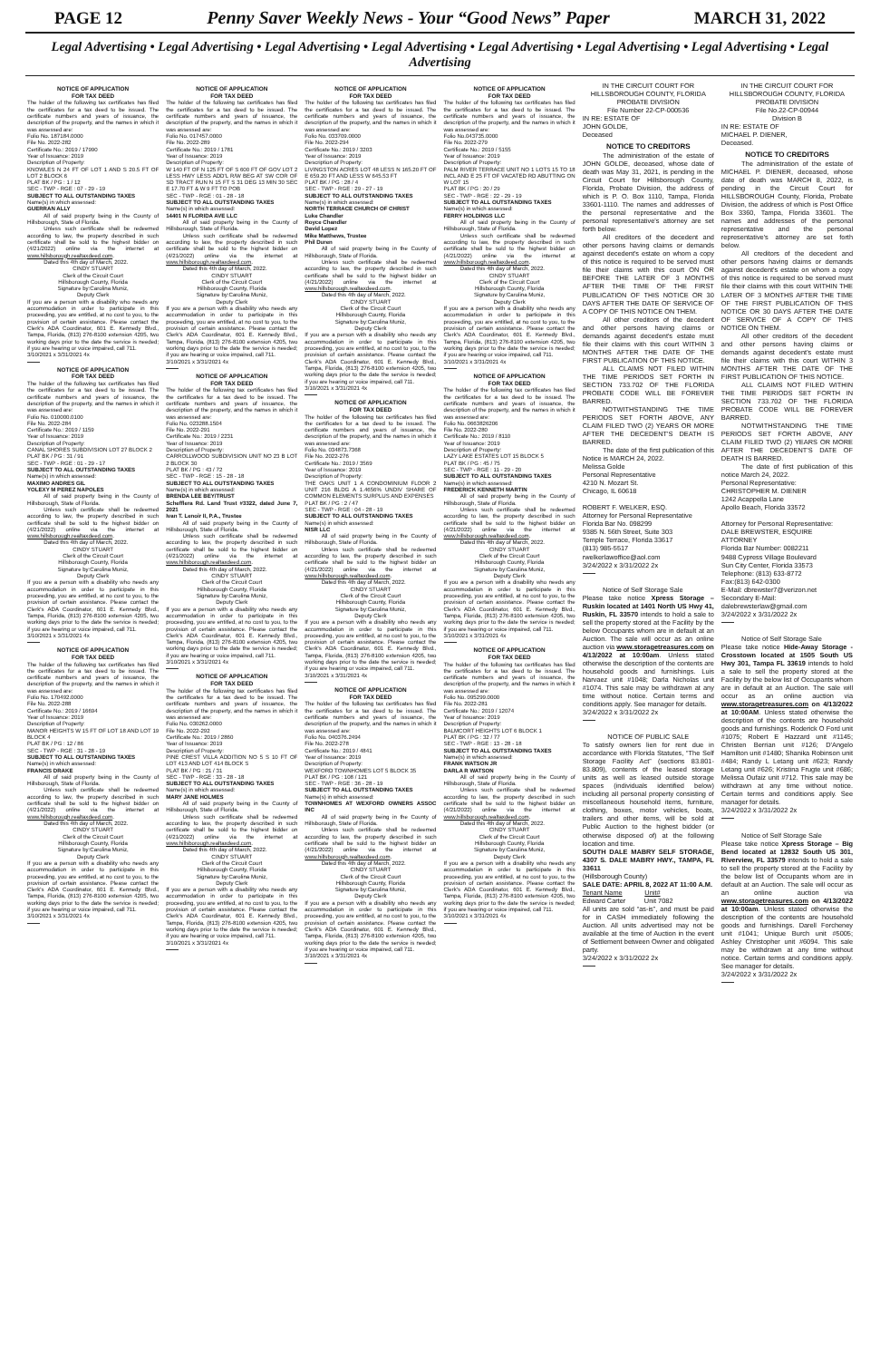PAGE 12 Penny Saver Weekly News - Your “Good News” Paper MARCH 31, 2022
Legal Advertising • Legal Advertising • Legal Advertising • Legal Advertising • Legal Advertising • Legal Advertising • Legal Advertising • Legal Advertising
NOTICE OF APPLICATION
FOR TAX DEED
The holder of the following tax certificates has filed the certificates for a tax deed to be issued. The certificate numbers and years of issuance, the description of the property, and the names in which it was assessed are:
Folio No. 187184.0000
File No. 2022-282
Certificate No.: 2019 / 17990
Year of Issuance: 2019
Description of Property:
KNOWLES N 24 FT OF LOT 1 AND S 20.5 FT OF LOT 2 BLOCK 6
PLAT BK / PG : 1 / 12
SEC - TWP - RGE : 07 - 29 - 19
SUBJECT TO ALL OUTSTANDING TAXES
Name(s) in which assessed:
GUERRAN ALLY
All of said property being in the County of Hillsborough, State of Florida.
Unless such certificate shall be redeemed according to law, the property described in such certificate shall be sold to the highest bidder on (4/21/2022) online via the internet at www.hillsborough.realtaxdeed.com.
Dated this 4th day of March, 2022.
CINDY STUART
Clerk of the Circuit Court
Hillsborough County, Florida
Signature by:Carolina Muniz,
Deputy Clerk
If you are a person with a disability who needs any accommodation in order to participate in this proceeding, you are entitled, at no cost to you, to the provision of certain assistance. Please contact the Clerk's ADA Coordinator, 601 E. Kennedy Blvd., Tampa, Florida, (813) 276-8100 extension 4205, two working days prior to the date the service is needed; if you are hearing or voice impaired, call 711.
3/10/2021 x 3/31/2021 4x
NOTICE OF APPLICATION
FOR TAX DEED
The holder of the following tax certificates has filed the certificates for a tax deed to be issued. The certificate numbers and years of issuance, the description of the property, and the names in which it was assessed are:
Folio No. 010000.0100
File No. 2022-284
Certificate No.: 2019 / 1159
Year of Issuance: 2019
Description of Property:
CANAL SHORES SUBDIVISION LOT 27 BLOCK 2
PLAT BK / PG : 31 / 91
SEC - TWP - RGE : 01 - 29 - 17
SUBJECT TO ALL OUTSTANDING TAXES
Name(s) in which assessed:
MAXIMO ANDRES GIL
YOLEXY M PEREZ NAPOLES
All of said property being in the County of Hillsborough, State of Florida.
Unless such certificate shall be redeemed according to law, the property described in such certificate shall be sold to the highest bidder on (4/21/2022) online via the internet at www.hillsborough.realtaxdeed.com.
Dated this 4th day of March, 2022.
CINDY STUART
Clerk of the Circuit Court
Hillsborough County, Florida
Signature by:Carolina Muniz,
Deputy Clerk
If you are a person with a disability who needs any accommodation in order to participate in this proceeding, you are entitled, at no cost to you, to the provision of certain assistance. Please contact the Clerk's ADA Coordinator, 601 E. Kennedy Blvd., Tampa, Florida, (813) 276-8100 extension 4205, two working days prior to the date the service is needed; if you are hearing or voice impaired, call 711.
3/10/2021 x 3/31/2021 4x
NOTICE OF APPLICATION
FOR TAX DEED
The holder of the following tax certificates has filed the certificates for a tax deed to be issued. The certificate numbers and years of issuance, the description of the property, and the names in which it was assessed are:
Folio No. 170492.0000
File No. 2022-288
Certificate No.: 2019 / 16694
Year of Issuance: 2019
Description of Property:
MANOR HEIGHTS W 15 FT OF LOT 18 AND LOT 19 BLOCK 4
PLAT BK / PG : 12 / 86
SEC - TWP - RGE : 31 - 28 - 19
SUBJECT TO ALL OUTSTANDING TAXES
Name(s) in which assessed:
FRANCIS DRAKE
All of said property being in the County of Hillsborough, State of Florida.
Unless such certificate shall be redeemed according to law, the property described in such certificate shall be sold to the highest bidder on (4/21/2022) online via the internet at www.hillsborough.realtaxdeed.com.
Dated this 4th day of March, 2022.
CINDY STUART
Clerk of the Circuit Court
Hillsborough County, Florida
Signature by:Carolina Muniz,
Deputy Clerk
If you are a person with a disability who needs any accommodation in order to participate in this proceeding, you are entitled, at no cost to you, to the provision of certain assistance. Please contact the Clerk's ADA Coordinator, 601 E. Kennedy Blvd., Tampa, Florida, (813) 276-8100 extension 4205, two working days prior to the date the service is needed; if you are hearing or voice impaired, call 711.
3/10/2021 x 3/31/2021 4x
NOTICE OF APPLICATION
FOR TAX DEED
The holder of the following tax certificates has filed the certificates for a tax deed to be issued. The certificate numbers and years of issuance, the description of the property, and the names in which it was assessed are:
Folio No. 017457.0000
File No. 2022-289
Certificate No.: 2019 / 1781
Year of Issuance: 2019
Description of Property:
W 140 FT OF N 125 FT OF S 600 FT OF GOV LOT 2 LESS HWY LESS ADD'L R/W BEG AT SW COR OF SD TRACT RUN N 15 FT S 31 DEG 13 MIN 30 SEC E 17.70 FT & W 9 FT TO POB
SEC - TWP - RGE : 01 - 28 - 18
SUBJECT TO ALL OUTSTANDING TAXES
Name(s) in which assessed:
14401 N FLORIDA AVE LLC
All of said property being in the County of Hillsborough, State of Florida.
Unless such certificate shall be redeemed according to law, the property described in such certificate shall be sold to the highest bidder on (4/21/2022) online via the internet at www.hillsborough.realtaxdeed.com.
Dated this 4th day of March, 2022.
CINDY STUART
Clerk of the Circuit Court
Hillsborough County, Florida
Signature by:Carolina Muniz,
Deputy Clerk
If you are a person with a disability who needs any accommodation in order to participate in this proceeding, you are entitled, at no cost to you, to the provision of certain assistance. Please contact the Clerk's ADA Coordinator, 601 E. Kennedy Blvd., Tampa, Florida, (813) 276-8100 extension 4205, two working days prior to the date the service is needed; if you are hearing or voice impaired, call 711.
3/10/2021 x 3/31/2021 4x
NOTICE OF APPLICATION
FOR TAX DEED
The holder of the following tax certificates has filed the certificates for a tax deed to be issued. The certificate numbers and years of issuance, the description of the property, and the names in which it was assessed are:
Folio No. 023288.1504
File No. 2022-291
Certificate No.: 2019 / 2231
Year of Issuance: 2019
Description of Property:
CARROLLWOOD SUBDIVISION UNIT NO 23 B LOT 2 BLOCK 30
PLAT BK / PG : 43 / 72
SEC - TWP - RGE : 15 - 28 - 18
SUBJECT TO ALL OUTSTANDING TAXES
Name(s) in which assessed:
BRENDA LEE BEY/TRUST
Schefflera Rd. Land Trust #3322, dated June 7, 2021
Ivan T. Lenoir II, P.A., Trustee
All of said property being in the County of Hillsborough, State of Florida.
Unless such certificate shall be redeemed according to law, the property described in such certificate shall be sold to the highest bidder on (4/21/2022) online via the internet at www.hillsborough.realtaxdeed.com.
Dated this 4th day of March, 2022.
CINDY STUART
Clerk of the Circuit Court
Hillsborough County, Florida
Signature by:Carolina Muniz,
Deputy Clerk
If you are a person with a disability who needs any accommodation in order to participate in this proceeding, you are entitled, at no cost to you, to the provision of certain assistance. Please contact the Clerk's ADA Coordinator, 601 E. Kennedy Blvd., Tampa, Florida, (813) 276-8100 extension 4205, two working days prior to the date the service is needed; if you are hearing or voice impaired, call 711.
3/10/2021 x 3/31/2021 4x
NOTICE OF APPLICATION
FOR TAX DEED
The holder of the following tax certificates has filed the certificates for a tax deed to be issued. The certificate numbers and years of issuance, the description of the property, and the names in which it was assessed are:
Folio No. 030262.0000
File No. 2022-292
Certificate No.: 2019 / 2860
Year of Issuance: 2019
Description of Property:
PINE CREST VILLA ADDITION NO 5 S 10 FT OF LOT 413 AND LOT 414 BLOCK S
PLAT BK / PG : 21 / 31
SEC - TWP - RGE : 33 - 28 - 18
SUBJECT TO ALL OUTSTANDING TAXES
Name(s) in which assessed:
MARY JANE HOLMES
All of said property being in the County of Hillsborough, State of Florida.
Unless such certificate shall be redeemed according to law, the property described in such certificate shall be sold to the highest bidder on (4/21/2022) online via the internet at www.hillsborough.realtaxdeed.com.
Dated this 4th day of March, 2022.
CINDY STUART
Clerk of the Circuit Court
Hillsborough County, Florida
Signature by:Carolina Muniz,
Deputy Clerk
If you are a person with a disability who needs any accommodation in order to participate in this proceeding, you are entitled, at no cost to you, to the provision of certain assistance. Please contact the Clerk's ADA Coordinator, 601 E. Kennedy Blvd., Tampa, Florida, (813) 276-8100 extension 4205, two working days prior to the date the service is needed; if you are hearing or voice impaired, call 711.
3/10/2021 x 3/31/2021 4x
NOTICE OF APPLICATION
FOR TAX DEED
The holder of the following tax certificates has filed the certificates for a tax deed to be issued. The certificate numbers and years of issuance, the description of the property, and the names in which it was assessed are:
Folio No. 033709.0000
File No. 2022-294
Certificate No.: 2019 / 3203
Year of Issuance: 2019
Description of Property:
LIVINGSTON ACRES LOT 48 LESS N 165.20 FT OF E 659.20 FT AND LESS W 645.53 FT
PLAT BK / PG : 28 / 4
SEC - TWP - RGE : 29 - 27 - 19
SUBJECT TO ALL OUTSTANDING TAXES
Name(s) in which assessed:
NORTH TERRACE CHURCH OF CHRIST
Luke Chandler
Royce Chandler
David Lopez
Mike Matthews, Trustee
Phil Duren
All of said property being in the County of Hillsborough, State of Florida.
Unless such certificate shall be redeemed according to law, the property described in such certificate shall be sold to the highest bidder on (4/21/2022) online via the internet at www.hillsborough.realtaxdeed.com.
Dated this 4th day of March, 2022.
CINDY STUART
Clerk of the Circuit Court
Hillsborough County, Florida
Signature by:Carolina Muniz,
Deputy Clerk
If you are a person with a disability who needs any accommodation in order to participate in this proceeding, you are entitled, at no cost to you, to the provision of certain assistance. Please contact the Clerk's ADA Coordinator, 601 E. Kennedy Blvd., Tampa, Florida, (813) 276-8100 extension 4205, two working days prior to the date the service is needed; if you are hearing or voice impaired, call 711.
3/10/2021 x 3/31/2021 4x
NOTICE OF APPLICATION
FOR TAX DEED
The holder of the following tax certificates has filed the certificates for a tax deed to be issued. The certificate numbers and years of issuance, the description of the property, and the names in which it was assessed are:
Folio No. 034873.7368
File No. 2022-276
Certificate No.: 2019 / 3569
Year of Issuance: 2019
Description of Property:
THE OAKS UNIT 1 A CONDOMINIUM FLOOR 2 UNIT 216 BLDG A 1.4656% UNDIV SHARE OF COMMON ELEMENTS SURPLUS AND EXPENSES
PLAT BK / PG : 2 / 47
SEC - TWP - RGE : 04 - 28 - 19
SUBJECT TO ALL OUTSTANDING TAXES
Name(s) in which assessed:
NISR LLC
All of said property being in the County of Hillsborough, State of Florida.
Unless such certificate shall be redeemed according to law, the property described in such certificate shall be sold to the highest bidder on (4/21/2022) online via the internet at www.hillsborough.realtaxdeed.com.
Dated this 4th day of March, 2022.
CINDY STUART
Clerk of the Circuit Court
Hillsborough County, Florida
Signature by:Carolina Muniz,
Deputy Clerk
If you are a person with a disability who needs any accommodation in order to participate in this proceeding, you are entitled, at no cost to you, to the provision of certain assistance. Please contact the Clerk's ADA Coordinator, 601 E. Kennedy Blvd., Tampa, Florida, (813) 276-8100 extension 4205, two working days prior to the date the service is needed; if you are hearing or voice impaired, call 711.
3/10/2021 x 3/31/2021 4x
NOTICE OF APPLICATION
FOR TAX DEED
The holder of the following tax certificates has filed the certificates for a tax deed to be issued. The certificate numbers and years of issuance, the description of the property, and the names in which it was assessed are:
Folio No. 040376.2494
File No. 2022-278
Certificate No.: 2019 / 4841
Year of Issuance: 2019
Description of Property:
WEXFORD TOWNHOMES LOT 5 BLOCK 35
PLAT BK / PG : 108 / 121
SEC - TWP - RGE : 36 - 28 - 19
SUBJECT TO ALL OUTSTANDING TAXES
Name(s) in which assessed:
TOWNHOMES AT WEXFORD OWNERS ASSOC INC
All of said property being in the County of Hillsborough, State of Florida.
Unless such certificate shall be redeemed according to law, the property described in such certificate shall be sold to the highest bidder on (4/21/2022) online via the internet at www.hillsborough.realtaxdeed.com.
Dated this 4th day of March, 2022.
CINDY STUART
Clerk of the Circuit Court
Hillsborough County, Florida
Signature by:Carolina Muniz,
Deputy Clerk
If you are a person with a disability who needs any accommodation in order to participate in this proceeding, you are entitled, at no cost to you, to the provision of certain assistance. Please contact the Clerk's ADA Coordinator, 601 E. Kennedy Blvd., Tampa, Florida, (813) 276-8100 extension 4205, two working days prior to the date the service is needed; if you are hearing or voice impaired, call 711.
3/10/2021 x 3/31/2021 4x
NOTICE OF APPLICATION
FOR TAX DEED
The holder of the following tax certificates has filed the certificates for a tax deed to be issued. The certificate numbers and years of issuance, the description of the property, and the names in which it was assessed are:
Folio No.043735.0000
File No. 2022-279
Certificate No.: 2019 / 5155
Year of Issuance: 2019
Description of Property:
PALM RIVER TERRACE UNIT NO 1 LOTS 15 TO 18 INCL AND E 25 FT OF VACATED RD ABUTTING ON W LOT 15
PLAT BK / PG : 20 / 29
SEC - TWP - RGE : 22 - 29 - 19
SUBJECT TO ALL OUTSTANDING TAXES
Name(s) in which assessed:
FERRY HOLDINGS LLC
All of said property being in the County of Hillsborough, State of Florida.
Unless such certificate shall be redeemed according to law, the property described in such certificate shall be sold to the highest bidder on (4/21/2022) online via the internet at www.hillsborough.realtaxdeed.com.
Dated this 4th day of March, 2022.
CINDY STUART
Clerk of the Circuit Court
Hillsborough County, Florida
Signature by:Carolina Muniz,
Deputy Clerk
If you are a person with a disability who needs any accommodation in order to participate in this proceeding, you are entitled, at no cost to you, to the provision of certain assistance. Please contact the Clerk's ADA Coordinator, 601 E. Kennedy Blvd., Tampa, Florida, (813) 276-8100 extension 4205, two working days prior to the date the service is needed; if you are hearing or voice impaired, call 711.
3/10/2021 x 3/31/2021 4x
NOTICE OF APPLICATION
FOR TAX DEED
The holder of the following tax certificates has filed the certificates for a tax deed to be issued. The certificate numbers and years of issuance, the description of the property, and the names in which it was assessed are:
Folio No. 0663826206
File No. 2022-280
Certificate No.: 2019 / 8110
Year of Issuance: 2019
Description of Property:
LAZY LAKE ESTATES LOT 15 BLOCK 5
PLAT BK / PG : 45 / 75
SEC - TWP - RGE : 11 - 29 - 20
SUBJECT TO ALL OUTSTANDING TAXES
Name(s) in which assessed:
FREDERICK KENNETH MARTIN
All of said property being in the County of Hillsborough, State of Florida.
Unless such certificate shall be redeemed according to law, the property described in such certificate shall be sold to the highest bidder on (4/21/2022) online via the internet at www.hillsborough.realtaxdeed.com.
Dated this 4th day of March, 2022.
CINDY STUART
Clerk of the Circuit Court
Hillsborough County, Florida
Signature by:Carolina Muniz,
Deputy Clerk
If you are a person with a disability who needs any accommodation in order to participate in this proceeding, you are entitled, at no cost to you, to the provision of certain assistance. Please contact the Clerk's ADA Coordinator, 601 E. Kennedy Blvd., Tampa, Florida, (813) 276-8100 extension 4205, two working days prior to the date the service is needed; if you are hearing or voice impaired, call 711.
3/10/2021 x 3/31/2021 4x
NOTICE OF APPLICATION
FOR TAX DEED
The holder of the following tax certificates has filed the certificates for a tax deed to be issued. The certificate numbers and years of issuance, the description of the property, and the names in which it was assessed are:
Folio No. 095299.0000
File No. 2022-281
Certificate No.: 2019 / 12074
Year of Issuance: 2019
Description of Property:
BALMCORT HEIGHTS LOT 6 BLOCK 1
PLAT BK / PG : 32 / 77
SEC - TWP - RGE : 13 - 28 - 18
SUBJECT TO ALL OUTSTANDING TAXES
Name(s) in which assessed:
FRANK WATSON JR
DARLA R WATSON
All of said property being in the County of Hillsborough, State of Florida.
Unless such certificate shall be redeemed according to law, the property described in such certificate shall be sold to the highest bidder on (4/21/2022) online via the internet at www.hillsborough.realtaxdeed.com.
Dated this 4th day of March, 2022.
CINDY STUART
Clerk of the Circuit Court
Hillsborough County, Florida
Signature by:Carolina Muniz,
Deputy Clerk
If you are a person with a disability who needs any accommodation in order to participate in this proceeding, you are entitled, at no cost to you, to the provision of certain assistance. Please contact the Clerk's ADA Coordinator, 601 E. Kennedy Blvd., Tampa, Florida, (813) 276-8100 extension 4205, two working days prior to the date the service is needed; if you are hearing or voice impaired, call 711.
3/10/2021 x 3/31/2021 4x
IN THE CIRCUIT COURT FOR HILLSBOROUGH COUNTY, FLORIDA
PROBATE DIVISION
File Number 22-CP-000536
IN RE: ESTATE OF
JOHN GOLDE,
Deceased
NOTICE TO CREDITORS
The administration of the estate of JOHN GOLDE, deceased, whose date of death was May 31, 2021, is pending in the Circuit Court for Hillsborough County, Florida, Probate Division, the address of which is P. O. Box 1110, Tampa, Florida 33601-1110. The names and addresses of the personal representative and the personal representative's attorney are set forth below.
All creditors of the decedent and other persons having claims or demands against decedent's estate on whom a copy of this notice is required to be served must file their claims with this court ON OR BEFORE THE LATER OF 3 MONTHS AFTER THE TIME OF THE FIRST PUBLICATION OF THIS NOTICE OR 30 DAYS AFTER THE DATE OF SERVICE OF A COPY OF THIS NOTICE ON THEM.
All other creditors of the decedent and other persons having claims or demands against decedent's estate must file their claims with this court WITHIN 3 MONTHS AFTER THE DATE OF THE FIRST PUBLICATION OF THIS NOTICE.
ALL CLAIMS NOT FILED WITHIN THE TIME PERIODS SET FORTH IN SECTION 733.702 OF THE FLORIDA PROBATE CODE WILL BE FOREVER BARRED.
NOTWITHSTANDING THE TIME PERIODS SET FORTH ABOVE, ANY CLAIM FILED TWO (2) YEARS OR MORE AFTER THE DECEDENT'S DEATH IS BARRED.
The date of the first publication of this Notice is MARCH 24, 2022.
Melissa Golde
Personal Representative
4210 N. Mozart St.
Chicago, IL 60618
ROBERT F. WELKER, ESQ.
Attorney for Personal Representative
Florida Bar No. 098299
9385 N. 56th Street, Suite 303
Temple Terrace, Florida 33617
(813) 985-5517
rwelkerlawoffice@aol.com
3/24/2022 x 3/31/2022 2x
Notice of Self Storage Sale
Please take notice Xpress Storage – Ruskin located at 1401 North US Hwy 41, Ruskin, FL 33570 intends to hold a sale to sell the property stored at the Facility by the below Occupants whom are in default at an Auction. The sale will occur as an online auction via www.storagetreasures.com on 4/13/2022 at 10:00am. Unless stated otherwise the description of the contents are household goods and furnishings. Luis Narvaez unit #1048; Darla Nicholas unit #1074. This sale may be withdrawn at any time without notice. Certain terms and conditions apply. See manager for details.
3/24/2022 x 3/31/2022 2x
NOTICE OF PUBLIC SALE
To satisfy owners lien for rent due in accordance with Florida Statutes, “The Self Storage Facility Act” (sections 83.801-83.809), contents of the leased storage units as well as leased outside storage spaces (individuals identified below) including all personal property consisting of miscellaneous household items, furniture, clothing, boxes, motor vehicles, boats, trailers and other items, will be sold at Public Auction to the highest bidder (or otherwise disposed of) at the following location and time.
SOUTH DALE MABRY SELF STORAGE, 4307 S. DALE MABRY HWY., TAMPA, FL 33611
(Hillsborough County)
SALE DATE: APRIL 8, 2022 AT 11:00 A.M.
Tenant Name Unit#
Edward Carter Unit 7082
All units are sold “as-is”, and must be paid for in CASH immediately following the Auction. All units advertised may not be available at the time of Auction in the event of Settlement between Owner and obligated party.
3/24/2022 x 3/31/2022 2x
IN THE CIRCUIT COURT FOR HILLSBOROUGH COUNTY, FLORIDA PROBATE DIVISION
File No.22-CP-00944
Division B
IN RE: ESTATE OF
MICHAEL P. DIENER,
Deceased.
NOTICE TO CREDITORS
The administration of the estate of MICHAEL P. DIENER, deceased, whose date of death was MARCH 8, 2022, is pending in the Circuit Court for HILLSBOROUGH County, Florida, Probate Division, the address of which is Post Office Box 3360, Tampa, Florida 33601. The names and addresses of the personal representative and the personal representative's attorney are set forth below.
All creditors of the decedent and other persons having claims or demands against decedent's estate on whom a copy of this notice is required to be served must file their claims with this court WITHIN THE LATER OF 3 MONTHS AFTER THE TIME OF THE FIRST PUBLICATION OF THIS NOTICE OR 30 DAYS AFTER THE DATE OF SERVICE OF A COPY OF THIS NOTICE ON THEM.
All other creditors of the decedent and other persons having claims or demands against decedent's estate must file their claims with this court WITHIN 3 MONTHS AFTER THE DATE OF THE FIRST PUBLICATION OF THIS NOTICE.
ALL CLAIMS NOT FILED WITHIN THE TIME PERIODS SET FORTH IN SECTION 733.702 OF THE FLORIDA PROBATE CODE WILL BE FOREVER BARRED.
NOTWITHSTANDING THE TIME PERIODS SET FORTH ABOVE, ANY CLAIM FILED TWO (2) YEARS OR MORE AFTER THE DECEDENT'S DATE OF DEATH IS BARRED.
The date of first publication of this notice March 24, 2022.
Personal Representative:
CHRISTOPHER M. DIENER
1242 Acappella Lane
Apollo Beach, Florida 33572
Attorney for Personal Representative:
DALE BREWSTER, ESQUIRE
ATTORNEY
Florida Bar Number: 0082211
9488 Cypress Village Boulevard
Sun City Center, Florida 33573
Telephone: (813) 633-8772
Fax:(813) 642-0300
E-Mail: dbrewster7@verizon.net
Secondary E-Mail:
dalebrewsterlaw@gmail.com
3/24/2022 x 3/31/2022 2x
Notice of Self Storage Sale
Please take notice Hide-Away Storage - Crosstown located at 1505 South US Hwy 301, Tampa FL 33619 intends to hold a sale to sell the property stored at the Facility by the below list of Occupants whom are in default at an Auction. The sale will occur as an online auction via www.storagetreasures.com on 4/13/2022 at 10:00AM. Unless stated otherwise the description of the contents are household goods and furnishings. Roderick O Ford unit #1075; Robert E Hazzard unit #1145; Christen Berrian unit #126; D'Angelo Hamilton unit #1480; Shanika Robinson unit #484; Randy L Letang unit #623; Randy Letang unit #626; Kristina Frugte unit #686; Melissa Oufaiz unit #712. This sale may be withdrawn at any time without notice. Certain terms and conditions apply. See manager for details.
3/24/2022 x 3/31/2022 2x
Notice of Self Storage Sale
Please take notice Xpress Storage – Big Bend located at 12832 South US 301, Riverview, FL 33579 intends to hold a sale to sell the property stored at the Facility by the below list of Occupants whom are in default at an Auction. The sale will occur as an online auction via www.storagetreasures.com on 4/13/2022 at 10:00am. Unless stated otherwise the description of the contents are household goods and furnishings. Darell Forcheney unit #1041; Unique Burch unit #5005; Ashley Christopher unit #6094. This sale may be withdrawn at any time without notice. Certain terms and conditions apply. See manager for details.
3/24/2022 x 3/31/2022 2x